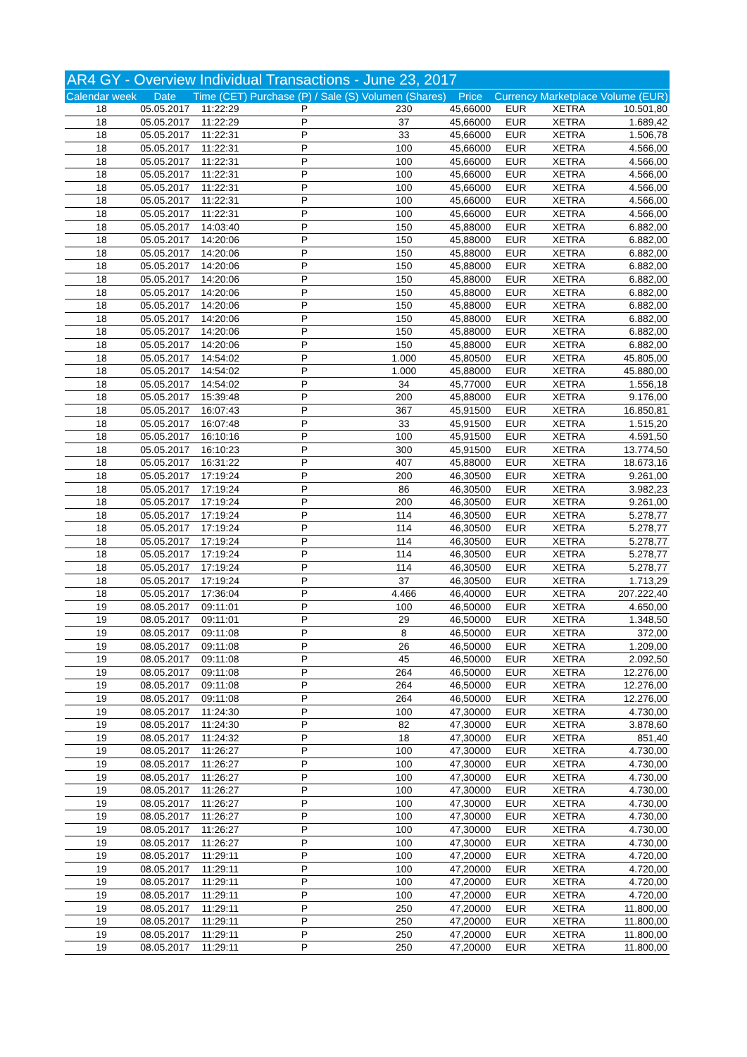AR4 GY - Overview Individual Transactions - June 23, 2017
| Calendar week | Date | Time (CET) | Purchase (P) / Sale (S) | Volumen (Shares) | Price | Currency | Marketplace | Volume (EUR) |
| --- | --- | --- | --- | --- | --- | --- | --- | --- |
| 18 | 05.05.2017 | 11:22:29 | P | 230 | 45,66000 | EUR | XETRA | 10.501,80 |
| 18 | 05.05.2017 | 11:22:29 | P | 37 | 45,66000 | EUR | XETRA | 1.689,42 |
| 18 | 05.05.2017 | 11:22:31 | P | 33 | 45,66000 | EUR | XETRA | 1.506,78 |
| 18 | 05.05.2017 | 11:22:31 | P | 100 | 45,66000 | EUR | XETRA | 4.566,00 |
| 18 | 05.05.2017 | 11:22:31 | P | 100 | 45,66000 | EUR | XETRA | 4.566,00 |
| 18 | 05.05.2017 | 11:22:31 | P | 100 | 45,66000 | EUR | XETRA | 4.566,00 |
| 18 | 05.05.2017 | 11:22:31 | P | 100 | 45,66000 | EUR | XETRA | 4.566,00 |
| 18 | 05.05.2017 | 11:22:31 | P | 100 | 45,66000 | EUR | XETRA | 4.566,00 |
| 18 | 05.05.2017 | 11:22:31 | P | 100 | 45,66000 | EUR | XETRA | 4.566,00 |
| 18 | 05.05.2017 | 14:03:40 | P | 150 | 45,88000 | EUR | XETRA | 6.882,00 |
| 18 | 05.05.2017 | 14:20:06 | P | 150 | 45,88000 | EUR | XETRA | 6.882,00 |
| 18 | 05.05.2017 | 14:20:06 | P | 150 | 45,88000 | EUR | XETRA | 6.882,00 |
| 18 | 05.05.2017 | 14:20:06 | P | 150 | 45,88000 | EUR | XETRA | 6.882,00 |
| 18 | 05.05.2017 | 14:20:06 | P | 150 | 45,88000 | EUR | XETRA | 6.882,00 |
| 18 | 05.05.2017 | 14:20:06 | P | 150 | 45,88000 | EUR | XETRA | 6.882,00 |
| 18 | 05.05.2017 | 14:20:06 | P | 150 | 45,88000 | EUR | XETRA | 6.882,00 |
| 18 | 05.05.2017 | 14:20:06 | P | 150 | 45,88000 | EUR | XETRA | 6.882,00 |
| 18 | 05.05.2017 | 14:20:06 | P | 150 | 45,88000 | EUR | XETRA | 6.882,00 |
| 18 | 05.05.2017 | 14:20:06 | P | 150 | 45,88000 | EUR | XETRA | 6.882,00 |
| 18 | 05.05.2017 | 14:54:02 | P | 1.000 | 45,80500 | EUR | XETRA | 45.805,00 |
| 18 | 05.05.2017 | 14:54:02 | P | 1.000 | 45,88000 | EUR | XETRA | 45.880,00 |
| 18 | 05.05.2017 | 14:54:02 | P | 34 | 45,77000 | EUR | XETRA | 1.556,18 |
| 18 | 05.05.2017 | 15:39:48 | P | 200 | 45,88000 | EUR | XETRA | 9.176,00 |
| 18 | 05.05.2017 | 16:07:43 | P | 367 | 45,91500 | EUR | XETRA | 16.850,81 |
| 18 | 05.05.2017 | 16:07:48 | P | 33 | 45,91500 | EUR | XETRA | 1.515,20 |
| 18 | 05.05.2017 | 16:10:16 | P | 100 | 45,91500 | EUR | XETRA | 4.591,50 |
| 18 | 05.05.2017 | 16:10:23 | P | 300 | 45,91500 | EUR | XETRA | 13.774,50 |
| 18 | 05.05.2017 | 16:31:22 | P | 407 | 45,88000 | EUR | XETRA | 18.673,16 |
| 18 | 05.05.2017 | 17:19:24 | P | 200 | 46,30500 | EUR | XETRA | 9.261,00 |
| 18 | 05.05.2017 | 17:19:24 | P | 86 | 46,30500 | EUR | XETRA | 3.982,23 |
| 18 | 05.05.2017 | 17:19:24 | P | 200 | 46,30500 | EUR | XETRA | 9.261,00 |
| 18 | 05.05.2017 | 17:19:24 | P | 114 | 46,30500 | EUR | XETRA | 5.278,77 |
| 18 | 05.05.2017 | 17:19:24 | P | 114 | 46,30500 | EUR | XETRA | 5.278,77 |
| 18 | 05.05.2017 | 17:19:24 | P | 114 | 46,30500 | EUR | XETRA | 5.278,77 |
| 18 | 05.05.2017 | 17:19:24 | P | 114 | 46,30500 | EUR | XETRA | 5.278,77 |
| 18 | 05.05.2017 | 17:19:24 | P | 114 | 46,30500 | EUR | XETRA | 5.278,77 |
| 18 | 05.05.2017 | 17:19:24 | P | 37 | 46,30500 | EUR | XETRA | 1.713,29 |
| 18 | 05.05.2017 | 17:36:04 | P | 4.466 | 46,40000 | EUR | XETRA | 207.222,40 |
| 19 | 08.05.2017 | 09:11:01 | P | 100 | 46,50000 | EUR | XETRA | 4.650,00 |
| 19 | 08.05.2017 | 09:11:01 | P | 29 | 46,50000 | EUR | XETRA | 1.348,50 |
| 19 | 08.05.2017 | 09:11:08 | P | 8 | 46,50000 | EUR | XETRA | 372,00 |
| 19 | 08.05.2017 | 09:11:08 | P | 26 | 46,50000 | EUR | XETRA | 1.209,00 |
| 19 | 08.05.2017 | 09:11:08 | P | 45 | 46,50000 | EUR | XETRA | 2.092,50 |
| 19 | 08.05.2017 | 09:11:08 | P | 264 | 46,50000 | EUR | XETRA | 12.276,00 |
| 19 | 08.05.2017 | 09:11:08 | P | 264 | 46,50000 | EUR | XETRA | 12.276,00 |
| 19 | 08.05.2017 | 09:11:08 | P | 264 | 46,50000 | EUR | XETRA | 12.276,00 |
| 19 | 08.05.2017 | 11:24:30 | P | 100 | 47,30000 | EUR | XETRA | 4.730,00 |
| 19 | 08.05.2017 | 11:24:30 | P | 82 | 47,30000 | EUR | XETRA | 3.878,60 |
| 19 | 08.05.2017 | 11:24:32 | P | 18 | 47,30000 | EUR | XETRA | 851,40 |
| 19 | 08.05.2017 | 11:26:27 | P | 100 | 47,30000 | EUR | XETRA | 4.730,00 |
| 19 | 08.05.2017 | 11:26:27 | P | 100 | 47,30000 | EUR | XETRA | 4.730,00 |
| 19 | 08.05.2017 | 11:26:27 | P | 100 | 47,30000 | EUR | XETRA | 4.730,00 |
| 19 | 08.05.2017 | 11:26:27 | P | 100 | 47,30000 | EUR | XETRA | 4.730,00 |
| 19 | 08.05.2017 | 11:26:27 | P | 100 | 47,30000 | EUR | XETRA | 4.730,00 |
| 19 | 08.05.2017 | 11:26:27 | P | 100 | 47,30000 | EUR | XETRA | 4.730,00 |
| 19 | 08.05.2017 | 11:26:27 | P | 100 | 47,30000 | EUR | XETRA | 4.730,00 |
| 19 | 08.05.2017 | 11:26:27 | P | 100 | 47,30000 | EUR | XETRA | 4.730,00 |
| 19 | 08.05.2017 | 11:29:11 | P | 100 | 47,20000 | EUR | XETRA | 4.720,00 |
| 19 | 08.05.2017 | 11:29:11 | P | 100 | 47,20000 | EUR | XETRA | 4.720,00 |
| 19 | 08.05.2017 | 11:29:11 | P | 100 | 47,20000 | EUR | XETRA | 4.720,00 |
| 19 | 08.05.2017 | 11:29:11 | P | 100 | 47,20000 | EUR | XETRA | 4.720,00 |
| 19 | 08.05.2017 | 11:29:11 | P | 250 | 47,20000 | EUR | XETRA | 11.800,00 |
| 19 | 08.05.2017 | 11:29:11 | P | 250 | 47,20000 | EUR | XETRA | 11.800,00 |
| 19 | 08.05.2017 | 11:29:11 | P | 250 | 47,20000 | EUR | XETRA | 11.800,00 |
| 19 | 08.05.2017 | 11:29:11 | P | 250 | 47,20000 | EUR | XETRA | 11.800,00 |